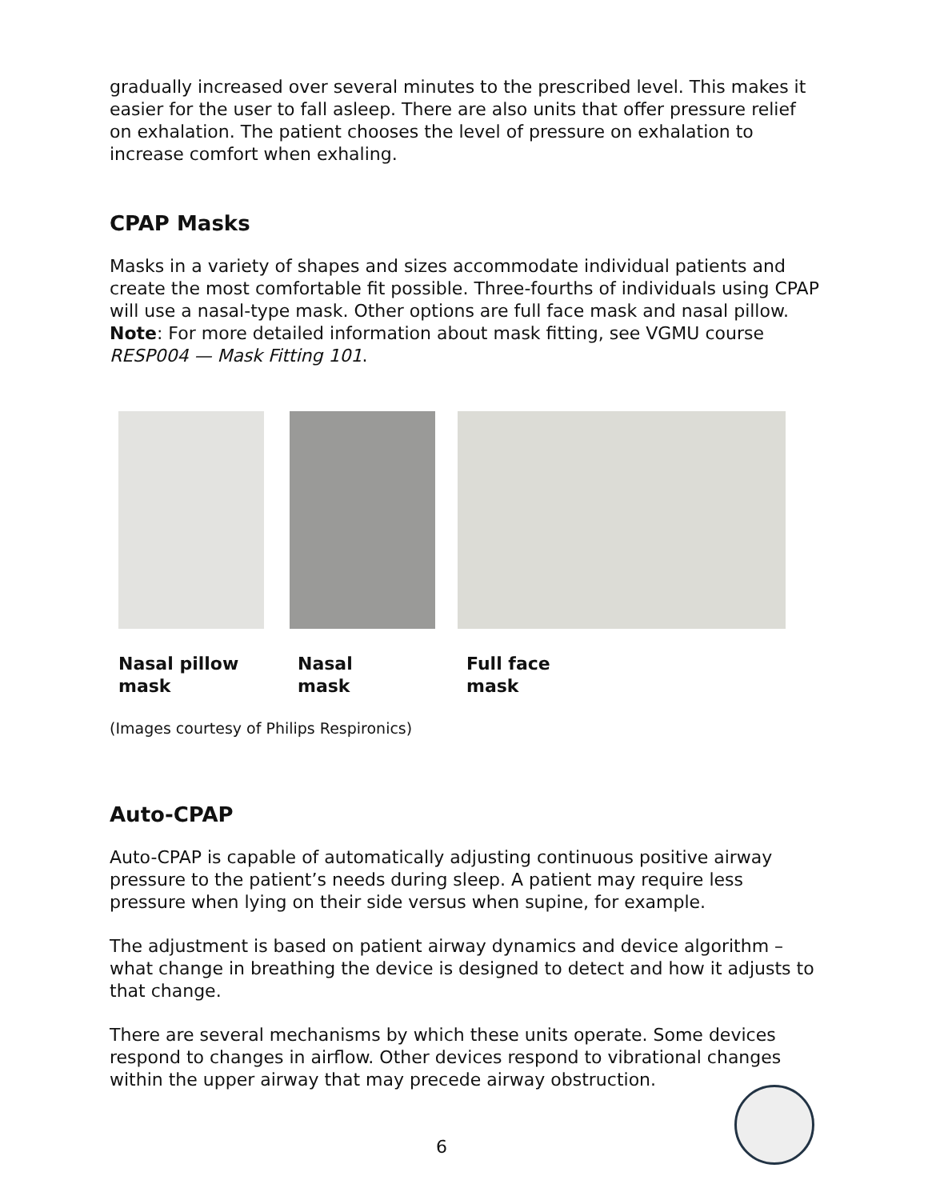gradually increased over several minutes to the prescribed level. This makes it easier for the user to fall asleep. There are also units that offer pressure relief on exhalation. The patient chooses the level of pressure on exhalation to increase comfort when exhaling.
CPAP Masks
Masks in a variety of shapes and sizes accommodate individual patients and create the most comfortable fit possible. Three-fourths of individuals using CPAP will use a nasal-type mask. Other options are full face mask and nasal pillow. Note: For more detailed information about mask fitting, see VGMU course RESP004 — Mask Fitting 101.
Nasal pillow
mask
Nasal
mask
Full face
mask
(Images courtesy of Philips Respironics)
Auto-CPAP
Auto-CPAP is capable of automatically adjusting continuous positive airway pressure to the patient’s needs during sleep. A patient may require less pressure when lying on their side versus when supine, for example.
The adjustment is based on patient airway dynamics and device algorithm – what change in breathing the device is designed to detect and how it adjusts to that change.
There are several mechanisms by which these units operate. Some devices respond to changes in airflow. Other devices respond to vibrational changes within the upper airway that may precede airway obstruction.
6